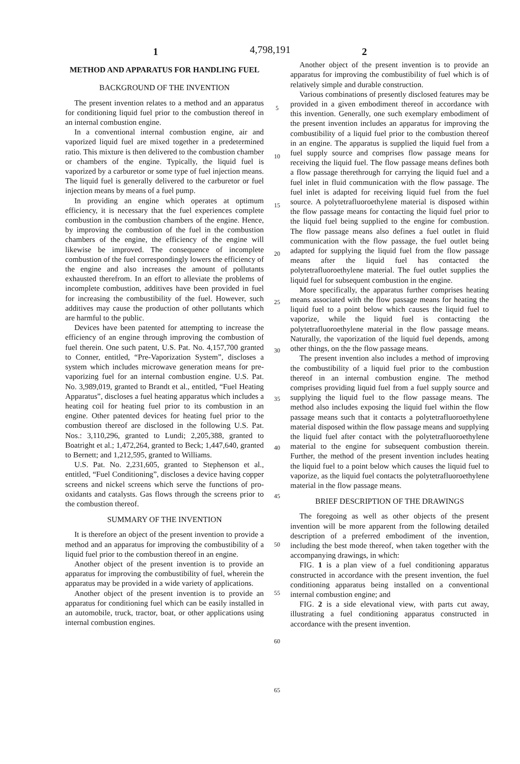1
4,798,191
2
METHOD AND APPARATUS FOR HANDLING FUEL
BACKGROUND OF THE INVENTION
The present invention relates to a method and an apparatus for conditioning liquid fuel prior to the combustion thereof in an internal combustion engine.
In a conventional internal combustion engine, air and vaporized liquid fuel are mixed together in a predetermined ratio. This mixture is then delivered to the combustion chamber or chambers of the engine. Typically, the liquid fuel is vaporized by a carburetor or some type of fuel injection means. The liquid fuel is generally delivered to the carburetor or fuel injection means by means of a fuel pump.
In providing an engine which operates at optimum efficiency, it is necessary that the fuel experiences complete combustion in the combustion chambers of the engine. Hence, by improving the combustion of the fuel in the combustion chambers of the engine, the efficiency of the engine will likewise be improved. The consequence of incomplete combustion of the fuel correspondingly lowers the efficiency of the engine and also increases the amount of pollutants exhausted therefrom. In an effort to alleviate the problems of incomplete combustion, additives have been provided in fuel for increasing the combustibility of the fuel. However, such additives may cause the production of other pollutants which are harmful to the public.
Devices have been patented for attempting to increase the efficiency of an engine through improving the combustion of fuel therein. One such patent, U.S. Pat. No. 4,157,700 granted to Conner, entitled, “Pre-Vaporization System”, discloses a system which includes microwave generation means for pre-vaporizing fuel for an internal combustion engine. U.S. Pat. No. 3,989,019, granted to Brandt et al., entitled, “Fuel Heating Apparatus”, discloses a fuel heating apparatus which includes a heating coil for heating fuel prior to its combustion in an engine. Other patented devices for heating fuel prior to the combustion thereof are disclosed in the following U.S. Pat. Nos.: 3,110,296, granted to Lundi; 2,205,388, granted to Boatright et al.; 1,472,264, granted to Beck; 1,447,640, granted to Bernett; and 1,212,595, granted to Williams.
U.S. Pat. No. 2,231,605, granted to Stephenson et al., entitled, “Fuel Conditioning”, discloses a device having copper screens and nickel screens which serve the functions of pro-oxidants and catalysts. Gas flows through the screens prior to the combustion thereof.
SUMMARY OF THE INVENTION
It is therefore an object of the present invention to provide a method and an apparatus for improving the combustibility of a liquid fuel prior to the combustion thereof in an engine.
Another object of the present invention is to provide an apparatus for improving the combustibility of fuel, wherein the apparatus may be provided in a wide variety of applications.
Another object of the present invention is to provide an apparatus for conditioning fuel which can be easily installed in an automobile, truck, tractor, boat, or other applications using internal combustion engines.
5
10
15
20
25
30
35
40
45
50
55
60
65
Another object of the present invention is to provide an apparatus for improving the combustibility of fuel which is of relatively simple and durable construction.
Various combinations of presently disclosed features may be provided in a given embodiment thereof in accordance with this invention. Generally, one such exemplary embodiment of the present invention includes an apparatus for improving the combustibility of a liquid fuel prior to the combustion thereof in an engine. The apparatus is supplied the liquid fuel from a fuel supply source and comprises flow passage means for receiving the liquid fuel. The flow passage means defines both a flow passage therethrough for carrying the liquid fuel and a fuel inlet in fluid communication with the flow passage. The fuel inlet is adapted for receiving liquid fuel from the fuel source. A polytetrafluoroethylene material is disposed within the flow passage means for contacting the liquid fuel prior to the liquid fuel being supplied to the engine for combustion. The flow passage means also defines a fuel outlet in fluid communication with the flow passage, the fuel outlet being adapted for supplying the liquid fuel from the flow passage means after the liquid fuel has contacted the polytetrafluoroethylene material. The fuel outlet supplies the liquid fuel for subsequent combustion in the engine.
More specifically, the apparatus further comprises heating means associated with the flow passage means for heating the liquid fuel to a point below which causes the liquid fuel to vaporize, while the liquid fuel is contacting the polytetrafluoroethylene material in the flow passage means. Naturally, the vaporization of the liquid fuel depends, among other things, on the the flow passage means.
The present invention also includes a method of improving the combustibility of a liquid fuel prior to the combustion thereof in an internal combustion engine. The method comprises providing liquid fuel from a fuel supply source and supplying the liquid fuel to the flow passage means. The method also includes exposing the liquid fuel within the flow passage means such that it contacts a polytetrafluoroethylene material disposed within the flow passage means and supplying the liquid fuel after contact with the polytetrafluoroethylene material to the engine for subsequent combustion therein. Further, the method of the present invention includes heating the liquid fuel to a point below which causes the liquid fuel to vaporize, as the liquid fuel contacts the polytetrafluoroethylene material in the flow passage means.
BRIEF DESCRIPTION OF THE DRAWINGS
The foregoing as well as other objects of the present invention will be more apparent from the following detailed description of a preferred embodiment of the invention, including the best mode thereof, when taken together with the accompanying drawings, in which:
FIG. 1 is a plan view of a fuel conditioning apparatus constructed in accordance with the present invention, the fuel conditioning apparatus being installed on a conventional internal combustion engine; and
FIG. 2 is a side elevational view, with parts cut away, illustrating a fuel conditioning apparatus constructed in accordance with the present invention.